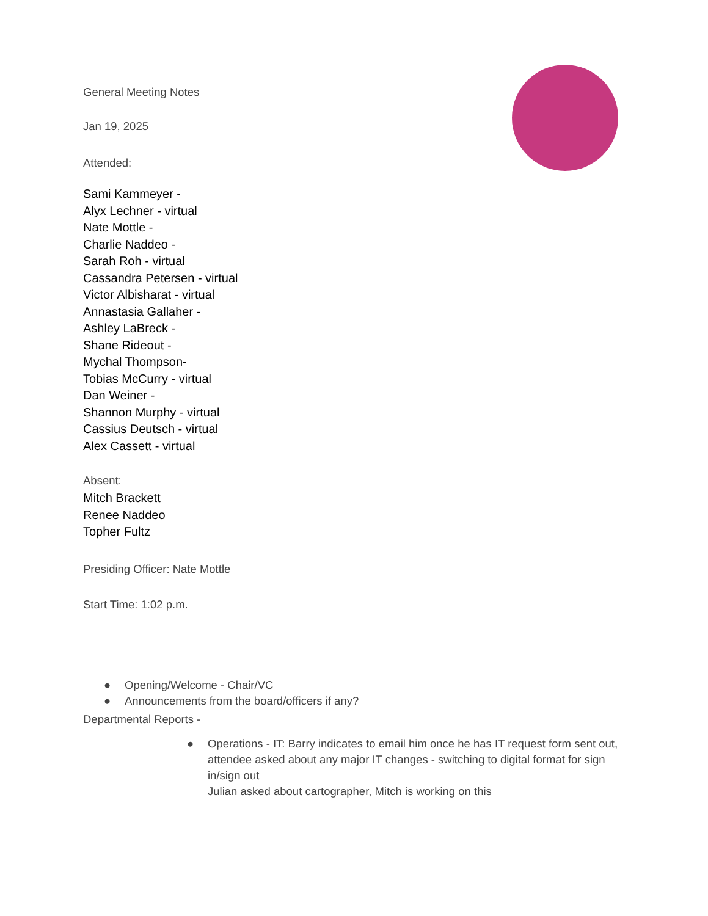General Meeting Notes
Jan 19, 2025
Attended:
Sami Kammeyer -
Alyx Lechner - virtual
Nate Mottle -
Charlie Naddeo -
Sarah Roh - virtual
Cassandra Petersen - virtual
Victor Albisharat - virtual
Annastasia Gallaher -
Ashley LaBreck -
Shane Rideout -
Mychal Thompson-
Tobias McCurry - virtual
Dan Weiner -
Shannon Murphy - virtual
Cassius Deutsch - virtual
Alex Cassett - virtual
Absent:
Mitch Brackett
Renee Naddeo
Topher Fultz
Presiding Officer: Nate Mottle
Start Time: 1:02 p.m.
● Opening/Welcome - Chair/VC
● Announcements from the board/officers if any?
Departmental Reports -
● Operations - IT: Barry indicates to email him once he has IT request form sent out, attendee asked about any major IT changes - switching to digital format for sign in/sign out
Julian asked about cartographer, Mitch is working on this